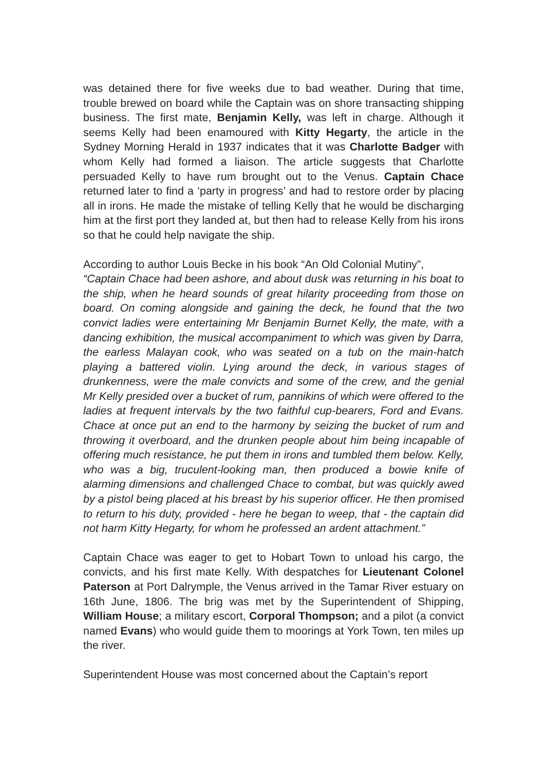was detained there for five weeks due to bad weather. During that time, trouble brewed on board while the Captain was on shore transacting shipping business. The first mate, Benjamin Kelly, was left in charge. Although it seems Kelly had been enamoured with Kitty Hegarty, the article in the Sydney Morning Herald in 1937 indicates that it was Charlotte Badger with whom Kelly had formed a liaison. The article suggests that Charlotte persuaded Kelly to have rum brought out to the Venus. Captain Chace returned later to find a ‘party in progress’ and had to restore order by placing all in irons. He made the mistake of telling Kelly that he would be discharging him at the first port they landed at, but then had to release Kelly from his irons so that he could help navigate the ship.
According to author Louis Becke in his book “An Old Colonial Mutiny”,
“Captain Chace had been ashore, and about dusk was returning in his boat to the ship, when he heard sounds of great hilarity proceeding from those on board. On coming alongside and gaining the deck, he found that the two convict ladies were entertaining Mr Benjamin Burnet Kelly, the mate, with a dancing exhibition, the musical accompaniment to which was given by Darra, the earless Malayan cook, who was seated on a tub on the main-hatch playing a battered violin. Lying around the deck, in various stages of drunkenness, were the male convicts and some of the crew, and the genial Mr Kelly presided over a bucket of rum, pannikins of which were offered to the ladies at frequent intervals by the two faithful cup-bearers, Ford and Evans. Chace at once put an end to the harmony by seizing the bucket of rum and throwing it overboard, and the drunken people about him being incapable of offering much resistance, he put them in irons and tumbled them below. Kelly, who was a big, truculent-looking man, then produced a bowie knife of alarming dimensions and challenged Chace to combat, but was quickly awed by a pistol being placed at his breast by his superior officer. He then promised to return to his duty, provided - here he began to weep, that - the captain did not harm Kitty Hegarty, for whom he professed an ardent attachment.”
Captain Chace was eager to get to Hobart Town to unload his cargo, the convicts, and his first mate Kelly. With despatches for Lieutenant Colonel Paterson at Port Dalrymple, the Venus arrived in the Tamar River estuary on 16th June, 1806. The brig was met by the Superintendent of Shipping, William House; a military escort, Corporal Thompson; and a pilot (a convict named Evans) who would guide them to moorings at York Town, ten miles up the river.
Superintendent House was most concerned about the Captain’s report